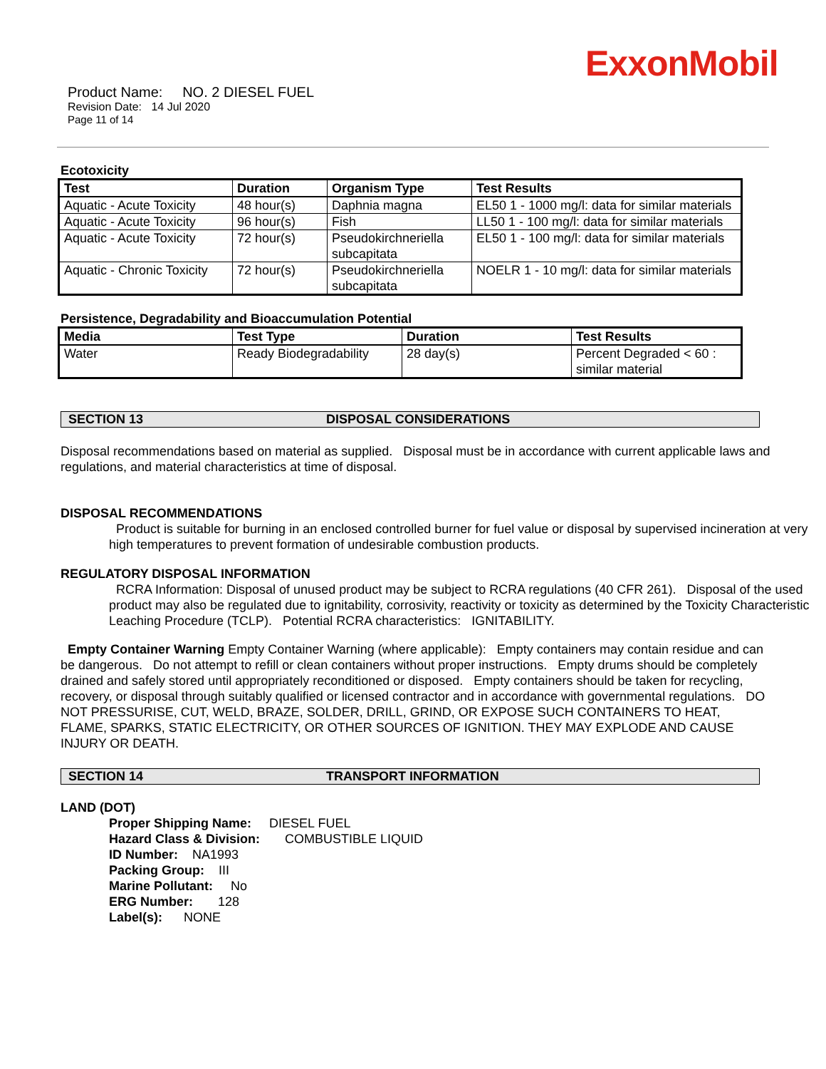ExxonMobil
Product Name: NO. 2 DIESEL FUEL
Revision Date: 14 Jul 2020
Page 11 of 14
Ecotoxicity
| Test | Duration | Organism Type | Test Results |
| --- | --- | --- | --- |
| Aquatic - Acute Toxicity | 48 hour(s) | Daphnia magna | EL50 1 - 1000 mg/l: data for similar materials |
| Aquatic - Acute Toxicity | 96 hour(s) | Fish | LL50 1 - 100 mg/l: data for similar materials |
| Aquatic - Acute Toxicity | 72 hour(s) | Pseudokirchneriella subcapitata | EL50 1 - 100 mg/l: data for similar materials |
| Aquatic - Chronic Toxicity | 72 hour(s) | Pseudokirchneriella subcapitata | NOELR 1 - 10 mg/l: data for similar materials |
Persistence, Degradability and Bioaccumulation Potential
| Media | Test Type | Duration | Test Results |
| --- | --- | --- | --- |
| Water | Ready Biodegradability | 28 day(s) | Percent Degraded < 60 : similar material |
SECTION 13 DISPOSAL CONSIDERATIONS
Disposal recommendations based on material as supplied. Disposal must be in accordance with current applicable laws and regulations, and material characteristics at time of disposal.
DISPOSAL RECOMMENDATIONS
Product is suitable for burning in an enclosed controlled burner for fuel value or disposal by supervised incineration at very high temperatures to prevent formation of undesirable combustion products.
REGULATORY DISPOSAL INFORMATION
RCRA Information: Disposal of unused product may be subject to RCRA regulations (40 CFR 261). Disposal of the used product may also be regulated due to ignitability, corrosivity, reactivity or toxicity as determined by the Toxicity Characteristic Leaching Procedure (TCLP). Potential RCRA characteristics: IGNITABILITY.
Empty Container Warning Empty Container Warning (where applicable): Empty containers may contain residue and can be dangerous. Do not attempt to refill or clean containers without proper instructions. Empty drums should be completely drained and safely stored until appropriately reconditioned or disposed. Empty containers should be taken for recycling, recovery, or disposal through suitably qualified or licensed contractor and in accordance with governmental regulations. DO NOT PRESSURISE, CUT, WELD, BRAZE, SOLDER, DRILL, GRIND, OR EXPOSE SUCH CONTAINERS TO HEAT, FLAME, SPARKS, STATIC ELECTRICITY, OR OTHER SOURCES OF IGNITION. THEY MAY EXPLODE AND CAUSE INJURY OR DEATH.
SECTION 14 TRANSPORT INFORMATION
LAND (DOT)
Proper Shipping Name: DIESEL FUEL
Hazard Class & Division: COMBUSTIBLE LIQUID
ID Number: NA1993
Packing Group: III
Marine Pollutant: No
ERG Number: 128
Label(s): NONE